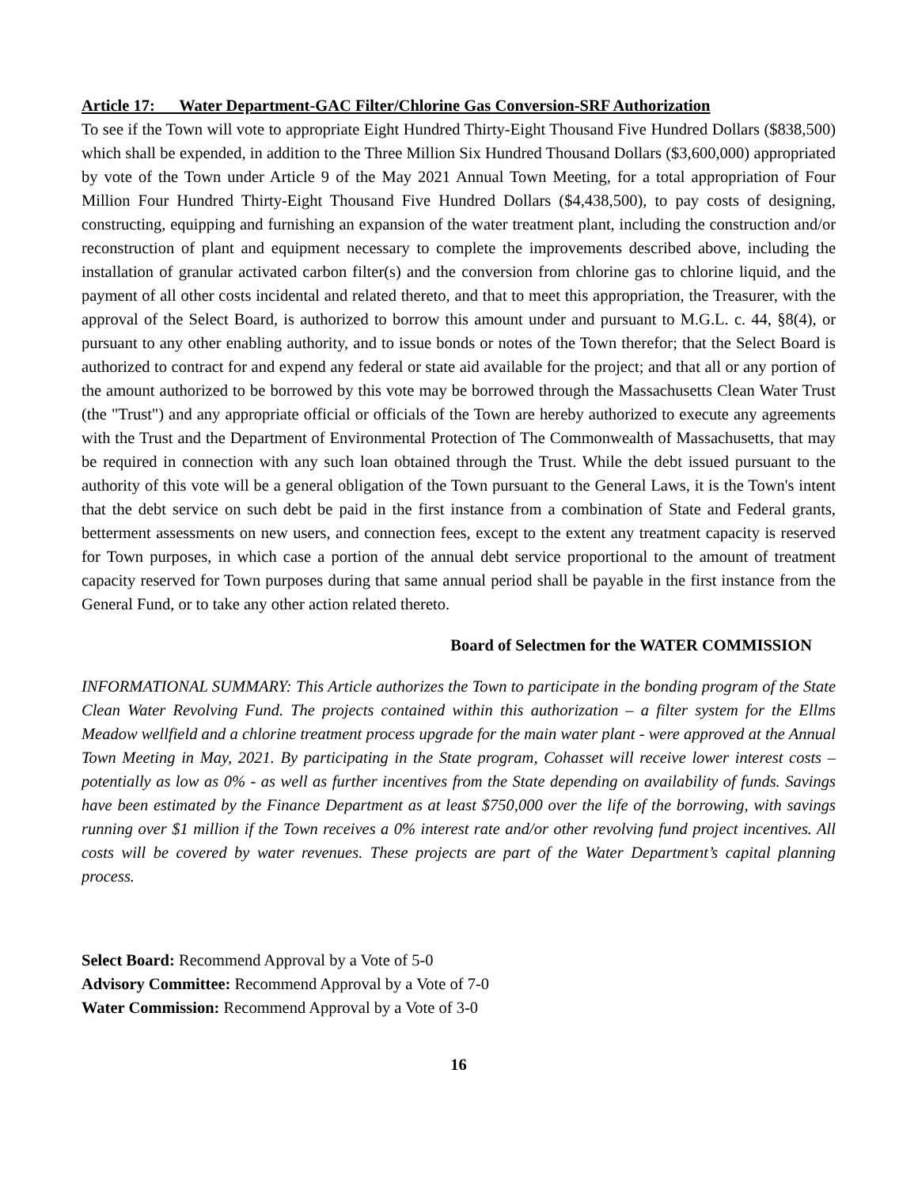Article 17: Water Department-GAC Filter/Chlorine Gas Conversion-SRF Authorization
To see if the Town will vote to appropriate Eight Hundred Thirty-Eight Thousand Five Hundred Dollars ($838,500) which shall be expended, in addition to the Three Million Six Hundred Thousand Dollars ($3,600,000) appropriated by vote of the Town under Article 9 of the May 2021 Annual Town Meeting, for a total appropriation of Four Million Four Hundred Thirty-Eight Thousand Five Hundred Dollars ($4,438,500), to pay costs of designing, constructing, equipping and furnishing an expansion of the water treatment plant, including the construction and/or reconstruction of plant and equipment necessary to complete the improvements described above, including the installation of granular activated carbon filter(s) and the conversion from chlorine gas to chlorine liquid, and the payment of all other costs incidental and related thereto, and that to meet this appropriation, the Treasurer, with the approval of the Select Board, is authorized to borrow this amount under and pursuant to M.G.L. c. 44, §8(4), or pursuant to any other enabling authority, and to issue bonds or notes of the Town therefor; that the Select Board is authorized to contract for and expend any federal or state aid available for the project; and that all or any portion of the amount authorized to be borrowed by this vote may be borrowed through the Massachusetts Clean Water Trust (the "Trust") and any appropriate official or officials of the Town are hereby authorized to execute any agreements with the Trust and the Department of Environmental Protection of The Commonwealth of Massachusetts, that may be required in connection with any such loan obtained through the Trust. While the debt issued pursuant to the authority of this vote will be a general obligation of the Town pursuant to the General Laws, it is the Town's intent that the debt service on such debt be paid in the first instance from a combination of State and Federal grants, betterment assessments on new users, and connection fees, except to the extent any treatment capacity is reserved for Town purposes, in which case a portion of the annual debt service proportional to the amount of treatment capacity reserved for Town purposes during that same annual period shall be payable in the first instance from the General Fund, or to take any other action related thereto.
Board of Selectmen for the WATER COMMISSION
INFORMATIONAL SUMMARY: This Article authorizes the Town to participate in the bonding program of the State Clean Water Revolving Fund. The projects contained within this authorization – a filter system for the Ellms Meadow wellfield and a chlorine treatment process upgrade for the main water plant - were approved at the Annual Town Meeting in May, 2021. By participating in the State program, Cohasset will receive lower interest costs – potentially as low as 0% - as well as further incentives from the State depending on availability of funds. Savings have been estimated by the Finance Department as at least $750,000 over the life of the borrowing, with savings running over $1 million if the Town receives a 0% interest rate and/or other revolving fund project incentives. All costs will be covered by water revenues. These projects are part of the Water Department’s capital planning process.
Select Board: Recommend Approval by a Vote of 5-0
Advisory Committee: Recommend Approval by a Vote of 7-0
Water Commission: Recommend Approval by a Vote of 3-0
16